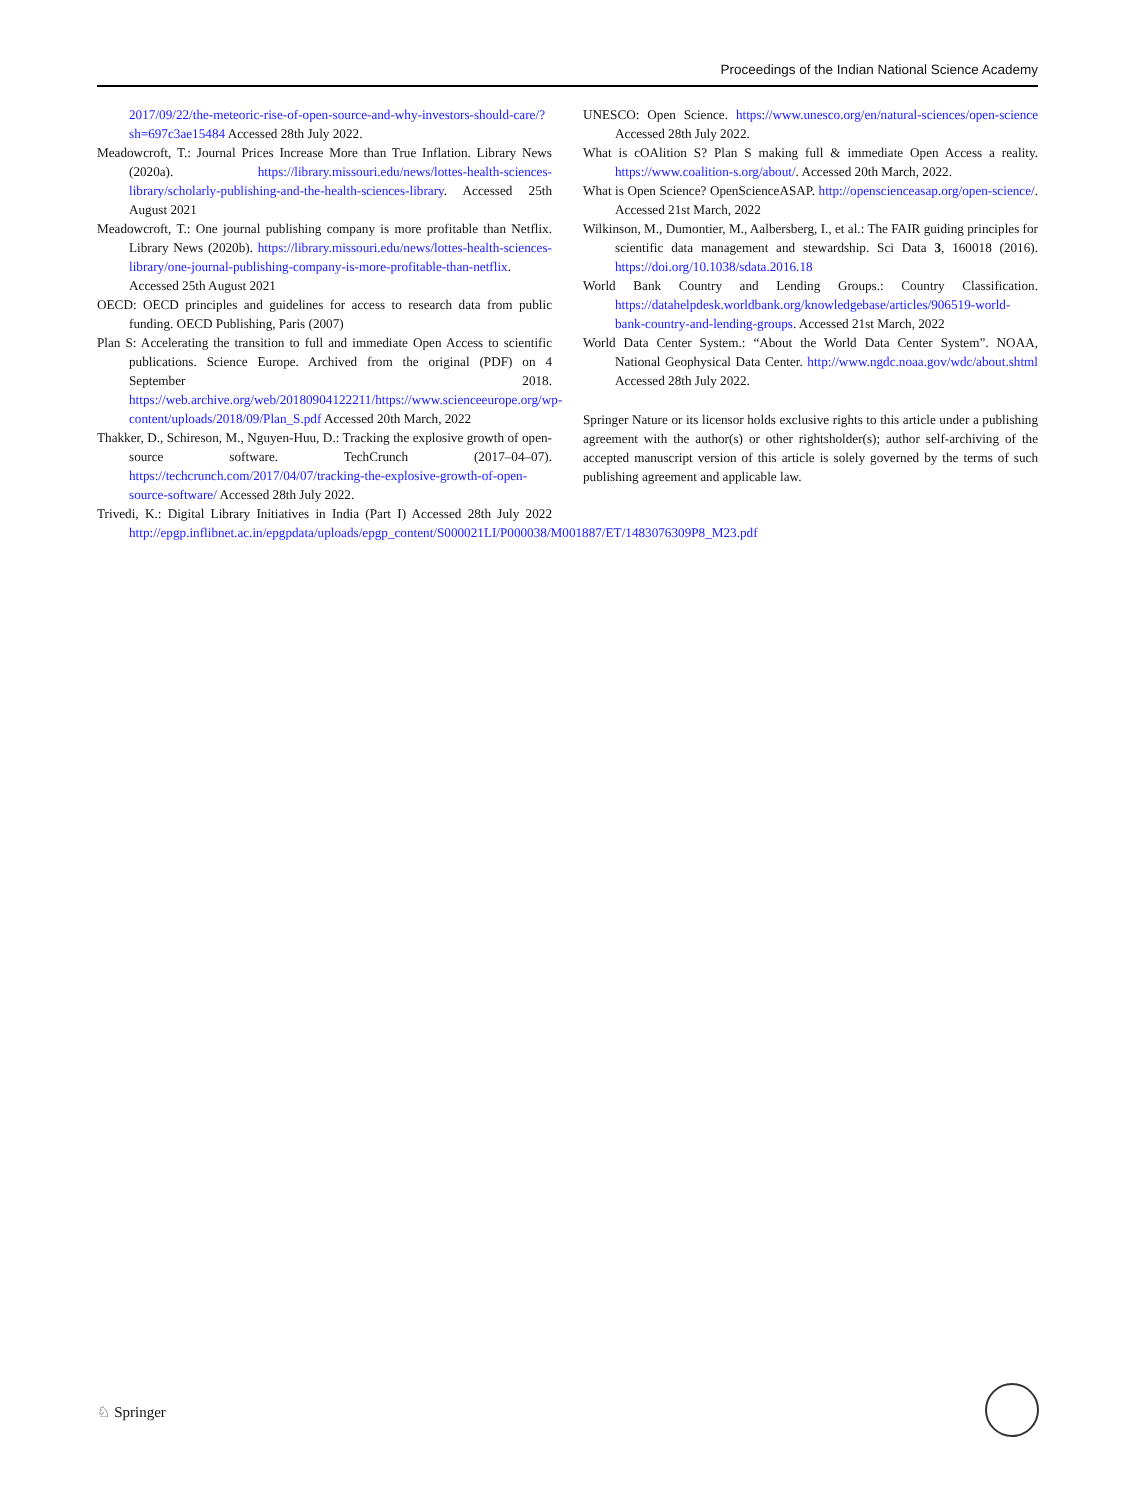Proceedings of the Indian National Science Academy
2017/09/22/the-meteoric-rise-of-open-source-and-why-investors-should-care/?sh=697c3ae15484 Accessed 28th July 2022.
Meadowcroft, T.: Journal Prices Increase More than True Inflation. Library News (2020a). https://library.missouri.edu/news/lottes-health-sciences-library/scholarly-publishing-and-the-health-sciences-library. Accessed 25th August 2021
Meadowcroft, T.: One journal publishing company is more profitable than Netflix. Library News (2020b). https://library.missouri.edu/news/lottes-health-sciences-library/one-journal-publishing-company-is-more-profitable-than-netflix. Accessed 25th August 2021
OECD: OECD principles and guidelines for access to research data from public funding. OECD Publishing, Paris (2007)
Plan S: Accelerating the transition to full and immediate Open Access to scientific publications. Science Europe. Archived from the original (PDF) on 4 September 2018. https://web.archive.org/web/20180904122211/https://www.scienceeurope.org/wp-content/uploads/2018/09/Plan_S.pdf Accessed 20th March, 2022
Thakker, D., Schireson, M., Nguyen-Huu, D.: Tracking the explosive growth of open-source software. TechCrunch (2017–04–07). https://techcrunch.com/2017/04/07/tracking-the-explosive-growth-of-open-source-software/ Accessed 28th July 2022.
Trivedi, K.: Digital Library Initiatives in India (Part I) Accessed 28th July 2022 http://epgp.inflibnet.ac.in/epgpdata/uploads/epgp_content/S000021LI/P000038/M001887/ET/1483076309P8_M23.pdf
UNESCO: Open Science. https://www.unesco.org/en/natural-sciences/open-science Accessed 28th July 2022.
What is cOAlition S? Plan S making full & immediate Open Access a reality. https://www.coalition-s.org/about/. Accessed 20th March, 2022.
What is Open Science? OpenScienceASAP. http://openscienceasap.org/open-science/. Accessed 21st March, 2022
Wilkinson, M., Dumontier, M., Aalbersberg, I., et al.: The FAIR guiding principles for scientific data management and stewardship. Sci Data 3, 160018 (2016). https://doi.org/10.1038/sdata.2016.18
World Bank Country and Lending Groups.: Country Classification. https://datahelpdesk.worldbank.org/knowledgebase/articles/906519-world-bank-country-and-lending-groups. Accessed 21st March, 2022
World Data Center System.: “About the World Data Center System”. NOAA, National Geophysical Data Center. http://www.ngdc.noaa.gov/wdc/about.shtml Accessed 28th July 2022.
Springer Nature or its licensor holds exclusive rights to this article under a publishing agreement with the author(s) or other rightsholder(s); author self-archiving of the accepted manuscript version of this article is solely governed by the terms of such publishing agreement and applicable law.
♘ Springer